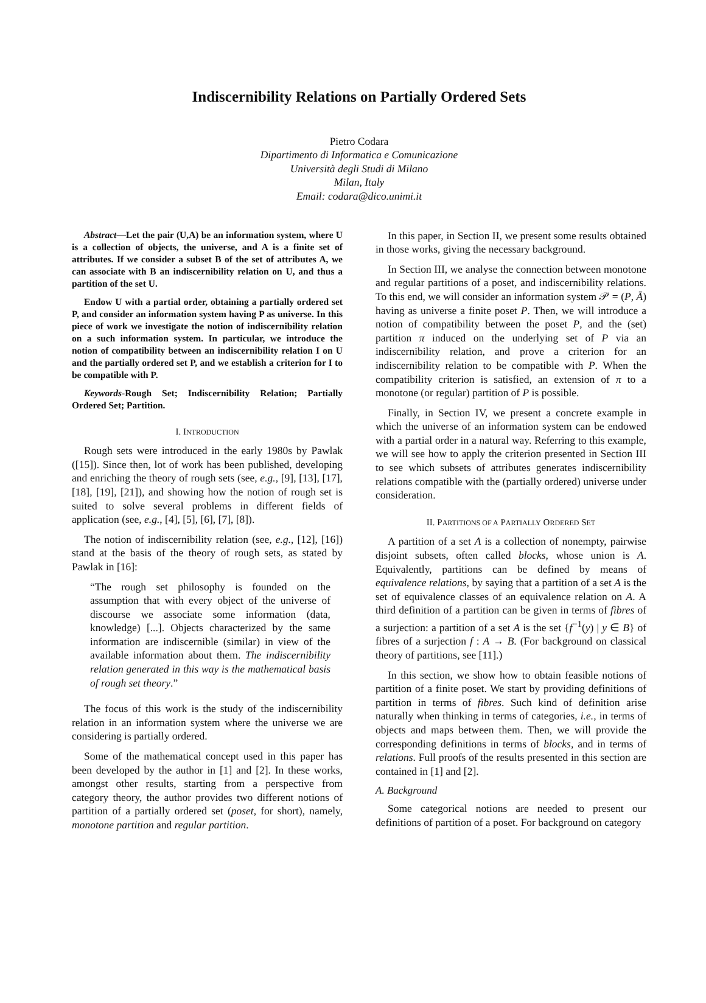Indiscernibility Relations on Partially Ordered Sets
Pietro Codara
Dipartimento di Informatica e Comunicazione
Università degli Studi di Milano
Milan, Italy
Email: codara@dico.unimi.it
Abstract—Let the pair (U,A) be an information system, where U is a collection of objects, the universe, and A is a finite set of attributes. If we consider a subset B of the set of attributes A, we can associate with B an indiscernibility relation on U, and thus a partition of the set U.
Endow U with a partial order, obtaining a partially ordered set P, and consider an information system having P as universe. In this piece of work we investigate the notion of indiscernibility relation on a such information system. In particular, we introduce the notion of compatibility between an indiscernibility relation I on U and the partially ordered set P, and we establish a criterion for I to be compatible with P.
Keywords-Rough Set; Indiscernibility Relation; Partially Ordered Set; Partition.
I. INTRODUCTION
Rough sets were introduced in the early 1980s by Pawlak ([15]). Since then, lot of work has been published, developing and enriching the theory of rough sets (see, e.g., [9], [13], [17], [18], [19], [21]), and showing how the notion of rough set is suited to solve several problems in different fields of application (see, e.g., [4], [5], [6], [7], [8]).
The notion of indiscernibility relation (see, e.g., [12], [16]) stand at the basis of the theory of rough sets, as stated by Pawlak in [16]:
“The rough set philosophy is founded on the assumption that with every object of the universe of discourse we associate some information (data, knowledge) [...]. Objects characterized by the same information are indiscernible (similar) in view of the available information about them. The indiscernibility relation generated in this way is the mathematical basis of rough set theory.”
The focus of this work is the study of the indiscernibility relation in an information system where the universe we are considering is partially ordered.
Some of the mathematical concept used in this paper has been developed by the author in [1] and [2]. In these works, amongst other results, starting from a perspective from category theory, the author provides two different notions of partition of a partially ordered set (poset, for short), namely, monotone partition and regular partition.
In this paper, in Section II, we present some results obtained in those works, giving the necessary background.
In Section III, we analyse the connection between monotone and regular partitions of a poset, and indiscernibility relations. To this end, we will consider an information system 𝒫 = (P, Ā) having as universe a finite poset P. Then, we will introduce a notion of compatibility between the poset P, and the (set) partition π induced on the underlying set of P via an indiscernibility relation, and prove a criterion for an indiscernibility relation to be compatible with P. When the compatibility criterion is satisfied, an extension of π to a monotone (or regular) partition of P is possible.
Finally, in Section IV, we present a concrete example in which the universe of an information system can be endowed with a partial order in a natural way. Referring to this example, we will see how to apply the criterion presented in Section III to see which subsets of attributes generates indiscernibility relations compatible with the (partially ordered) universe under consideration.
II. PARTITIONS OF A PARTIALLY ORDERED SET
A partition of a set A is a collection of nonempty, pairwise disjoint subsets, often called blocks, whose union is A. Equivalently, partitions can be defined by means of equivalence relations, by saying that a partition of a set A is the set of equivalence classes of an equivalence relation on A. A third definition of a partition can be given in terms of fibres of a surjection: a partition of a set A is the set {f<sup>−1</sup>(y) | y ∈ B} of fibres of a surjection f : A → B. (For background on classical theory of partitions, see [11].)
In this section, we show how to obtain feasible notions of partition of a finite poset. We start by providing definitions of partition in terms of fibres. Such kind of definition arise naturally when thinking in terms of categories, i.e., in terms of objects and maps between them. Then, we will provide the corresponding definitions in terms of blocks, and in terms of relations. Full proofs of the results presented in this section are contained in [1] and [2].
A. Background
Some categorical notions are needed to present our definitions of partition of a poset. For background on category